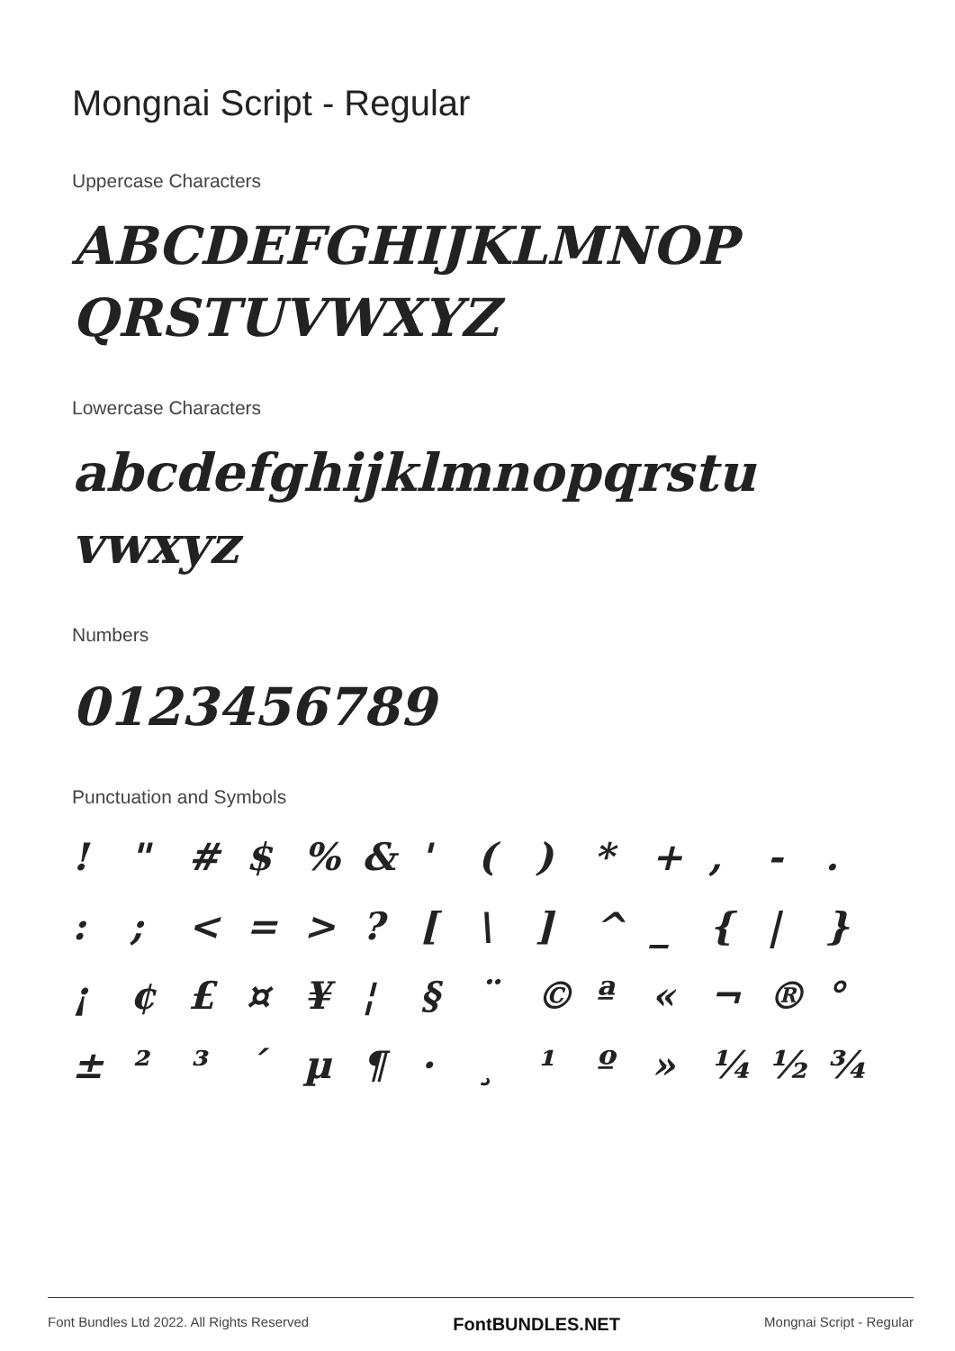Mongnai Script - Regular
Uppercase Characters
ABCDEFGHIJKLMNOP
QRSTUVWXYZ
Lowercase Characters
abcdefghijklmnopqrstu
vwxyz
Numbers
0123456789
Punctuation and Symbols
! " # $% & ' () * +, -. :; < = >? [\] ^ _ { | } ¡ ¢ £ ¤ ¥ ¦ § ¨ © ª « ¬ ® ° ± ²³ ´ µ ¶ · ¸ ¹ º » ¼ ½ ¾
Font Bundles Ltd 2022. All Rights Reserved FontBUNDLES.NET Mongnai Script - Regular